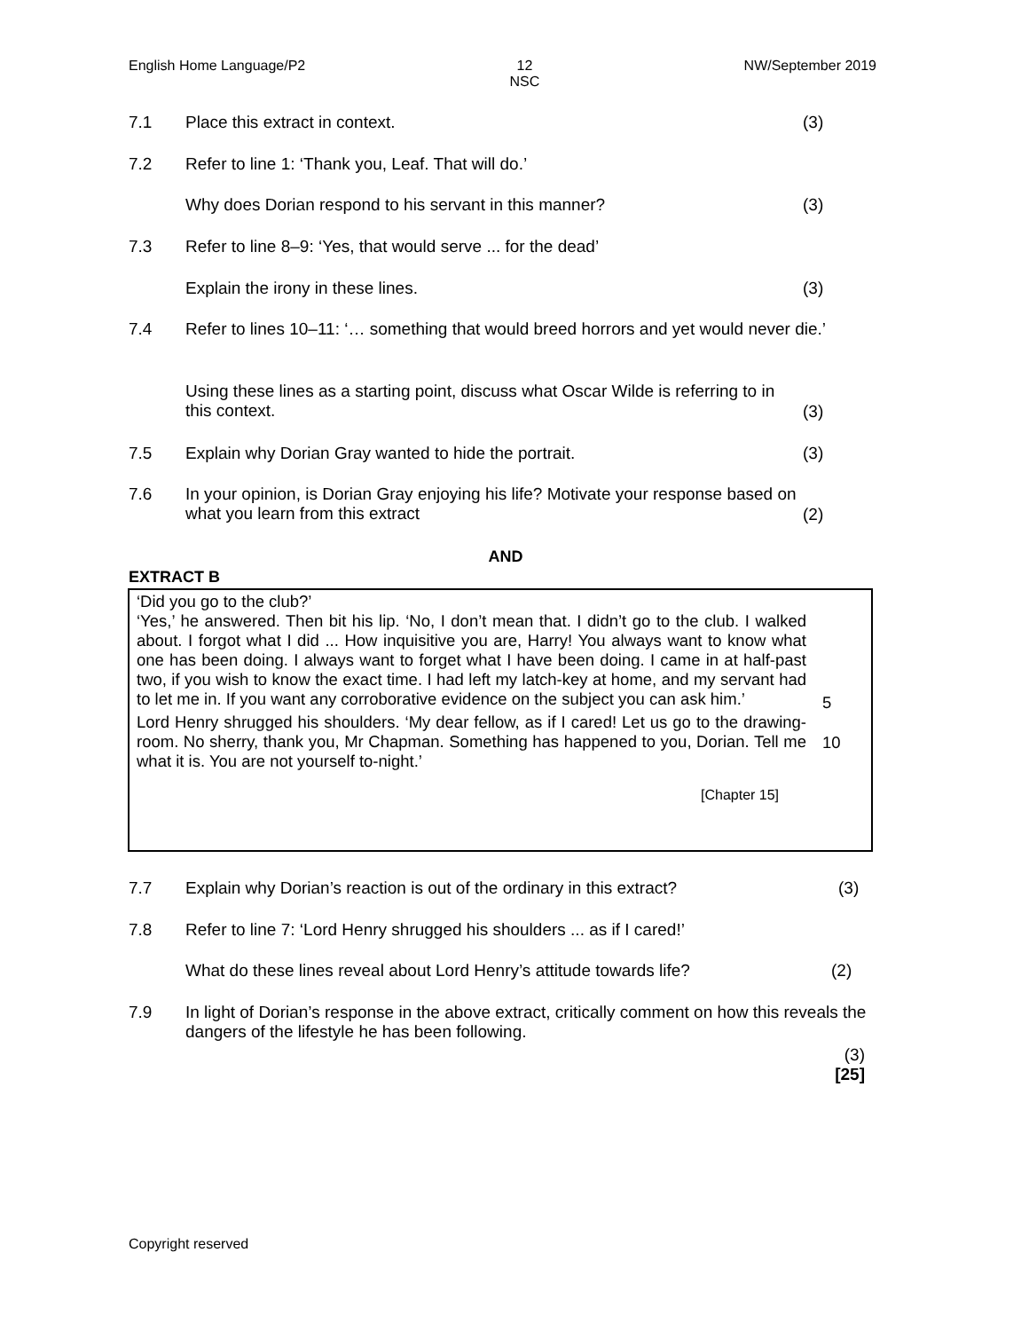English Home Language/P2 12
NSC NW/September 2019
7.1 Place this extract in context. (3)
7.2 Refer to line 1: ‘Thank you, Leaf. That will do.’
Why does Dorian respond to his servant in this manner? (3)
7.3 Refer to line 8–9: ‘Yes, that would serve ... for the dead’
Explain the irony in these lines. (3)
7.4 Refer to lines 10–11: ‘… something that would breed horrors and yet would never die.’
Using these lines as a starting point, discuss what Oscar Wilde is referring to in this context. (3)
7.5 Explain why Dorian Gray wanted to hide the portrait. (3)
7.6 In your opinion, is Dorian Gray enjoying his life? Motivate your response based on what you learn from this extract (2)
AND
EXTRACT B
‘Did you go to the club?’
‘Yes,’ he answered. Then bit his lip. ‘No, I don’t mean that. I didn’t go to the club. I walked about. I forgot what I did ... How inquisitive you are, Harry! You always want to know what one has been doing. I always want to forget what I have been doing. I came in at half-past two, if you wish to know the exact time. I had left my latch-key at home, and my servant had to let me in. If you want any corroborative evidence on the subject you can ask him.’ 5
Lord Henry shrugged his shoulders. ‘My dear fellow, as if I cared! Let us go to the drawing-room. No sherry, thank you, Mr Chapman. Something has happened to you, Dorian. Tell me what it is. You are not yourself to-night.’ 10
[Chapter 15]
7.7 Explain why Dorian’s reaction is out of the ordinary in this extract? (3)
7.8 Refer to line 7: ‘Lord Henry shrugged his shoulders ... as if I cared!’
What do these lines reveal about Lord Henry’s attitude towards life? (2)
7.9 In light of Dorian’s response in the above extract, critically comment on how this reveals the dangers of the lifestyle he has been following.
(3)
[25]
Copyright reserved